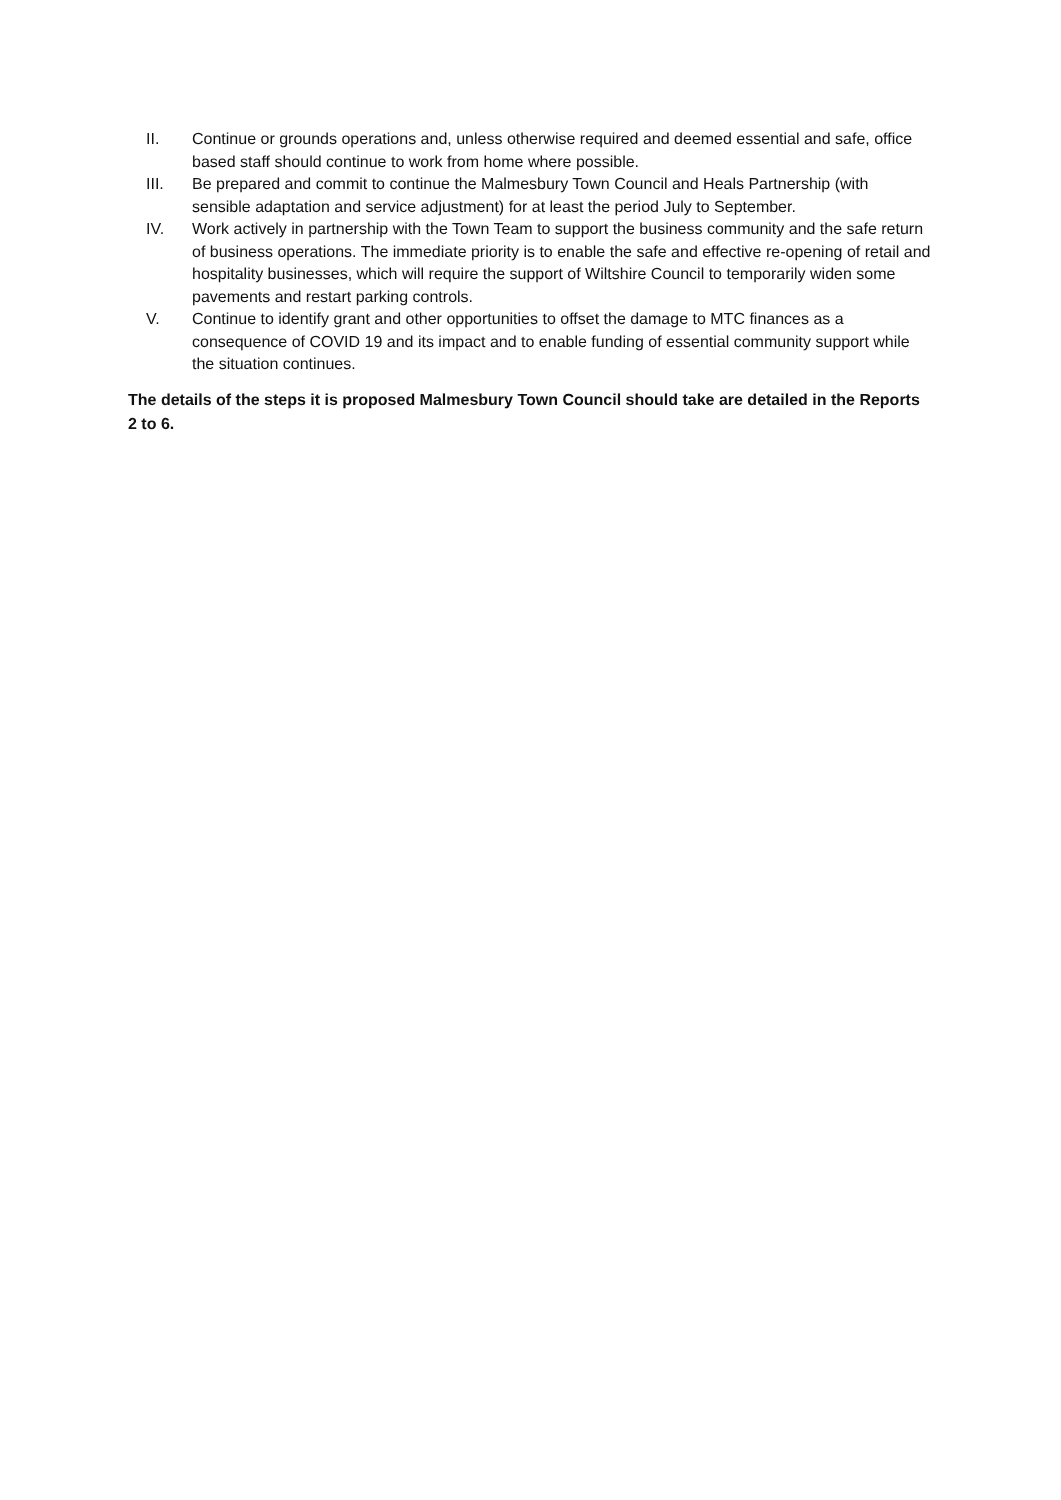II. Continue or grounds operations and, unless otherwise required and deemed essential and safe, office based staff should continue to work from home where possible.
III. Be prepared and commit to continue the Malmesbury Town Council and Heals Partnership (with sensible adaptation and service adjustment) for at least the period July to September.
IV. Work actively in partnership with the Town Team to support the business community and the safe return of business operations. The immediate priority is to enable the safe and effective re-opening of retail and hospitality businesses, which will require the support of Wiltshire Council to temporarily widen some pavements and restart parking controls.
V. Continue to identify grant and other opportunities to offset the damage to MTC finances as a consequence of COVID 19 and its impact and to enable funding of essential community support while the situation continues.
The details of the steps it is proposed Malmesbury Town Council should take are detailed in the Reports 2 to 6.